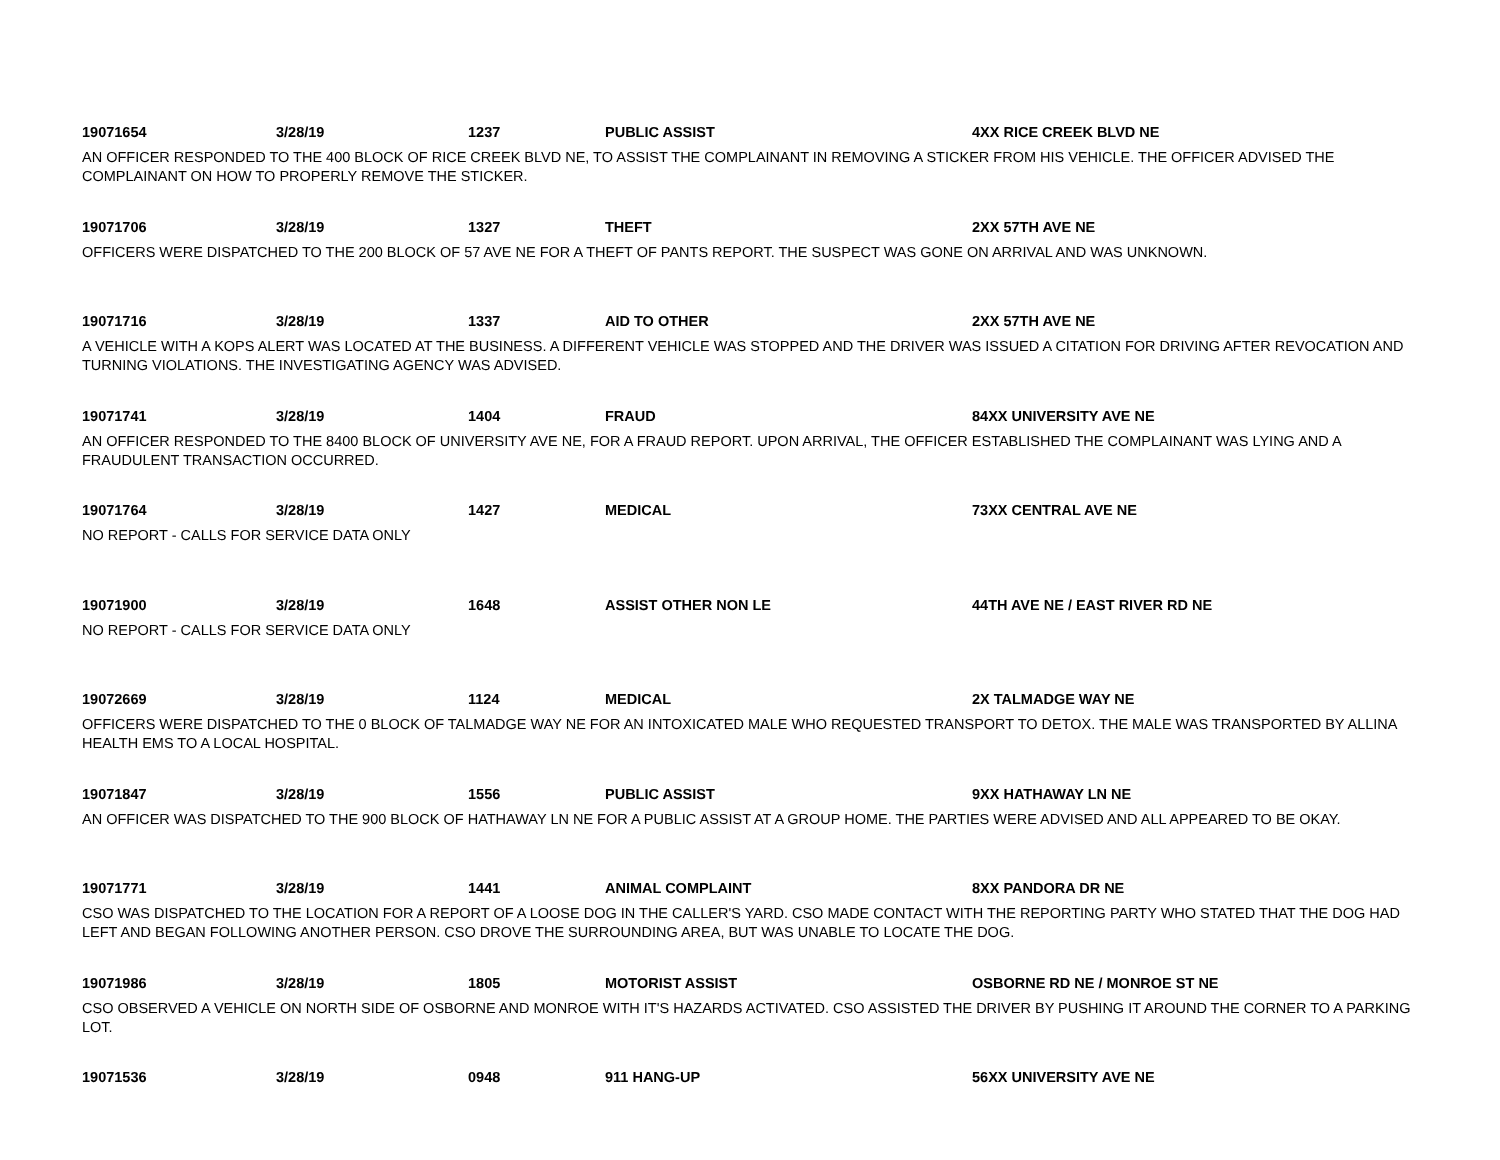19071654 3/28/19 1237 PUBLIC ASSIST 4XX RICE CREEK BLVD NE
AN OFFICER RESPONDED TO THE 400 BLOCK OF RICE CREEK BLVD NE, TO ASSIST THE COMPLAINANT IN REMOVING A STICKER FROM HIS VEHICLE. THE OFFICER ADVISED THE COMPLAINANT ON HOW TO PROPERLY REMOVE THE STICKER.
19071706 3/28/19 1327 THEFT 2XX 57TH AVE NE
OFFICERS WERE DISPATCHED TO THE 200 BLOCK OF 57 AVE NE FOR A THEFT OF PANTS REPORT. THE SUSPECT WAS GONE ON ARRIVAL AND WAS UNKNOWN.
19071716 3/28/19 1337 AID TO OTHER 2XX 57TH AVE NE
A VEHICLE WITH A KOPS ALERT WAS LOCATED AT THE BUSINESS. A DIFFERENT VEHICLE WAS STOPPED AND THE DRIVER WAS ISSUED A CITATION FOR DRIVING AFTER REVOCATION AND TURNING VIOLATIONS. THE INVESTIGATING AGENCY WAS ADVISED.
19071741 3/28/19 1404 FRAUD 84XX UNIVERSITY AVE NE
AN OFFICER RESPONDED TO THE 8400 BLOCK OF UNIVERSITY AVE NE, FOR A FRAUD REPORT. UPON ARRIVAL, THE OFFICER ESTABLISHED THE COMPLAINANT WAS LYING AND A FRAUDULENT TRANSACTION OCCURRED.
19071764 3/28/19 1427 MEDICAL 73XX CENTRAL AVE NE
NO REPORT - CALLS FOR SERVICE DATA ONLY
19071900 3/28/19 1648 ASSIST OTHER NON LE 44TH AVE NE / EAST RIVER RD NE
NO REPORT - CALLS FOR SERVICE DATA ONLY
19072669 3/28/19 1124 MEDICAL 2X TALMADGE WAY NE
OFFICERS WERE DISPATCHED TO THE 0 BLOCK OF TALMADGE WAY NE FOR AN INTOXICATED MALE WHO REQUESTED TRANSPORT TO DETOX. THE MALE WAS TRANSPORTED BY ALLINA HEALTH EMS TO A LOCAL HOSPITAL.
19071847 3/28/19 1556 PUBLIC ASSIST 9XX HATHAWAY LN NE
AN OFFICER WAS DISPATCHED TO THE 900 BLOCK OF HATHAWAY LN NE FOR A PUBLIC ASSIST AT A GROUP HOME. THE PARTIES WERE ADVISED AND ALL APPEARED TO BE OKAY.
19071771 3/28/19 1441 ANIMAL COMPLAINT 8XX PANDORA DR NE
CSO WAS DISPATCHED TO THE LOCATION FOR A REPORT OF A LOOSE DOG IN THE CALLER'S YARD. CSO MADE CONTACT WITH THE REPORTING PARTY WHO STATED THAT THE DOG HAD LEFT AND BEGAN FOLLOWING ANOTHER PERSON. CSO DROVE THE SURROUNDING AREA, BUT WAS UNABLE TO LOCATE THE DOG.
19071986 3/28/19 1805 MOTORIST ASSIST OSBORNE RD NE / MONROE ST NE
CSO OBSERVED A VEHICLE ON NORTH SIDE OF OSBORNE AND MONROE WITH IT'S HAZARDS ACTIVATED. CSO ASSISTED THE DRIVER BY PUSHING IT AROUND THE CORNER TO A PARKING LOT.
19071536 3/28/19 0948 911 HANG-UP 56XX UNIVERSITY AVE NE